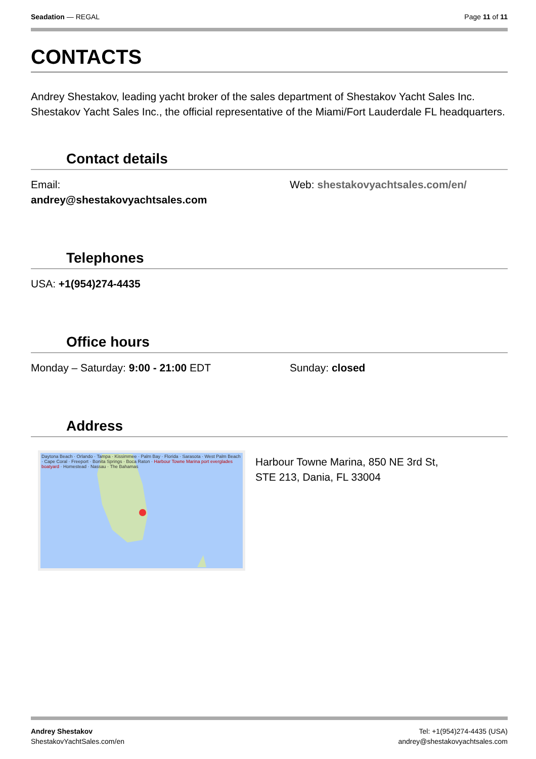Seadation — REGAL Page 11 of 11
CONTACTS
Andrey Shestakov, leading yacht broker of the sales department of Shestakov Yacht Sales Inc. Shestakov Yacht Sales Inc., the official representative of the Miami/Fort Lauderdale FL headquarters.
Contact details
Email:
andrey@shestakovyachtsales.com
Web: shestakovyachtsales.com/en/
Telephones
USA: +1(954)274-4435
Office hours
Monday – Saturday: 9:00 - 21:00 EDT Sunday: closed
Address
Daytona Beach · Orlando · Tampa · Kissimmee · Palm Bay · Florida · Sarasota · West Palm Beach · Cape Coral · Freeport · Bonita Springs · Boca Raton · Harbour Towne Marina port everglades boatyard · Homestead · Nassau · The Bahamas
Harbour Towne Marina, 850 NE 3rd St,
STE 213, Dania, FL 33004
Andrey Shestakov
ShestakovYachtSales.com/en
Tel: +1(954)274-4435 (USA)
andrey@shestakovyachtsales.com